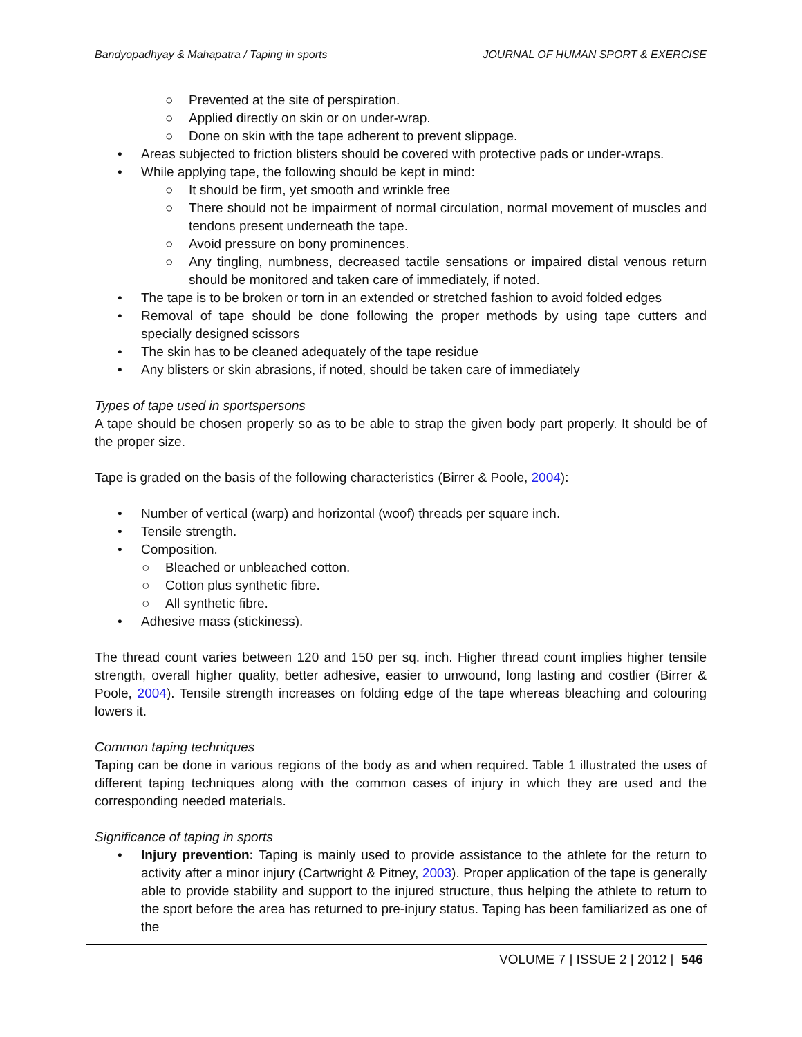Bandyopadhyay & Mahapatra / Taping in sports JOURNAL OF HUMAN SPORT & EXERCISE
○ Prevented at the site of perspiration.
○ Applied directly on skin or on under-wrap.
○ Done on skin with the tape adherent to prevent slippage.
• Areas subjected to friction blisters should be covered with protective pads or under-wraps.
• While applying tape, the following should be kept in mind:
○ It should be firm, yet smooth and wrinkle free
○ There should not be impairment of normal circulation, normal movement of muscles and tendons present underneath the tape.
○ Avoid pressure on bony prominences.
○ Any tingling, numbness, decreased tactile sensations or impaired distal venous return should be monitored and taken care of immediately, if noted.
• The tape is to be broken or torn in an extended or stretched fashion to avoid folded edges
• Removal of tape should be done following the proper methods by using tape cutters and specially designed scissors
• The skin has to be cleaned adequately of the tape residue
• Any blisters or skin abrasions, if noted, should be taken care of immediately
Types of tape used in sportspersons
A tape should be chosen properly so as to be able to strap the given body part properly. It should be of the proper size.
Tape is graded on the basis of the following characteristics (Birrer & Poole, 2004):
• Number of vertical (warp) and horizontal (woof) threads per square inch.
• Tensile strength.
• Composition.
○ Bleached or unbleached cotton.
○ Cotton plus synthetic fibre.
○ All synthetic fibre.
• Adhesive mass (stickiness).
The thread count varies between 120 and 150 per sq. inch. Higher thread count implies higher tensile strength, overall higher quality, better adhesive, easier to unwound, long lasting and costlier (Birrer & Poole, 2004). Tensile strength increases on folding edge of the tape whereas bleaching and colouring lowers it.
Common taping techniques
Taping can be done in various regions of the body as and when required. Table 1 illustrated the uses of different taping techniques along with the common cases of injury in which they are used and the corresponding needed materials.
Significance of taping in sports
• Injury prevention: Taping is mainly used to provide assistance to the athlete for the return to activity after a minor injury (Cartwright & Pitney, 2003). Proper application of the tape is generally able to provide stability and support to the injured structure, thus helping the athlete to return to the sport before the area has returned to pre-injury status. Taping has been familiarized as one of the
VOLUME 7 | ISSUE 2 | 2012 | 546